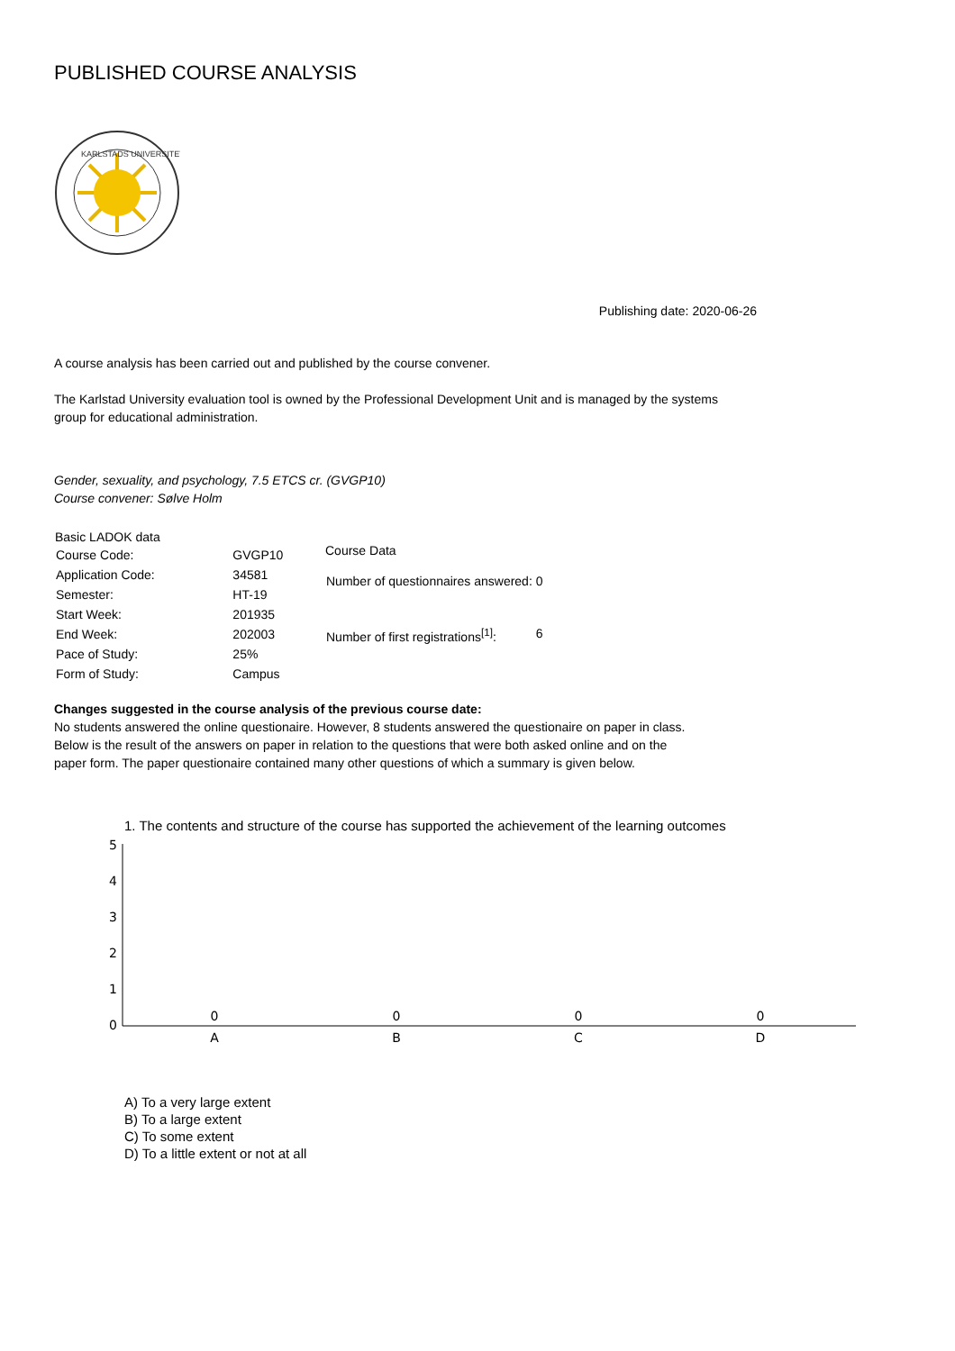PUBLISHED COURSE ANALYSIS
KARLSTADS UNIVERSITET
Publishing date: 2020-06-26
A course analysis has been carried out and published by the course convener.
The Karlstad University evaluation tool is owned by the Professional Development Unit and is managed by the systems
group for educational administration.
Gender, sexuality, and psychology, 7.5 ETCS cr. (GVGP10)
Course convener: Sølve Holm
| Basic LADOK data | |
| --- | --- |
| Course Code: | GVGP10 |
| Application Code: | 34581 |
| Semester: | HT-19 |
| Start Week: | 201935 |
| End Week: | 202003 |
| Pace of Study: | 25% |
| Form of Study: | Campus |
| Course Data | |
| --- | --- |
| Number of questionnaires answered: | 0 |
| Number of first registrations<sup>[1]</sup>: | 6 |
Changes suggested in the course analysis of the previous course date:
No students answered the online questionaire. However, 8 students answered the questionaire on paper in class.
Below is the result of the answers on paper in relation to the questions that were both asked online and on the
paper form. The paper questionaire contained many other questions of which a summary is given below.
1. The contents and structure of the course has supported the achievement of the learning outcomes
5
4
3
2
1
0
0
A
0
B
0
C
0
D
A) To a very large extent
B) To a large extent
C) To some extent
D) To a little extent or not at all